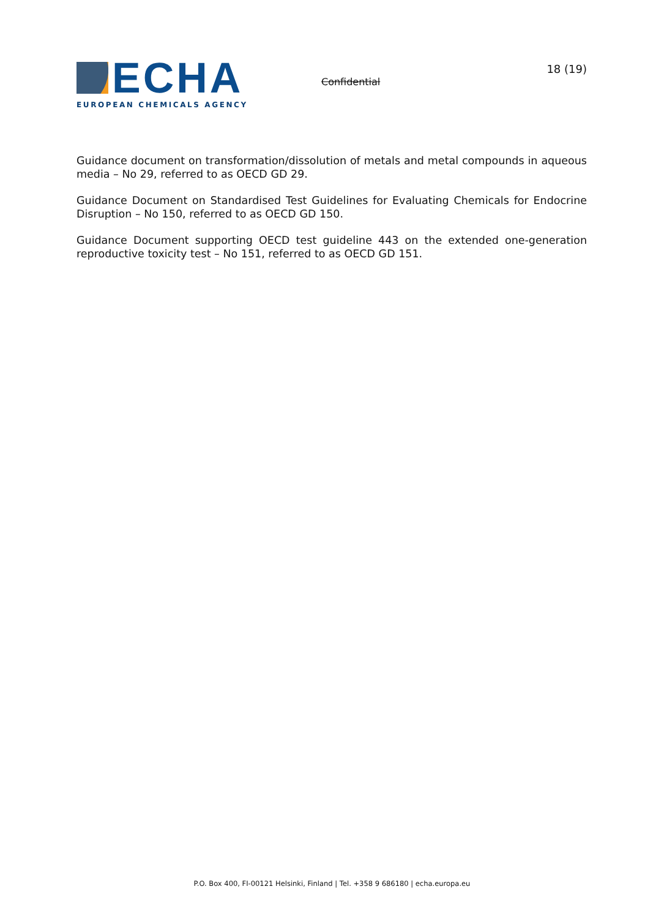ECHA
EUROPEAN CHEMICALS AGENCY
Confidential
18 (19)
Guidance document on transformation/dissolution of metals and metal compounds in aqueous media – No 29, referred to as OECD GD 29.
Guidance Document on Standardised Test Guidelines for Evaluating Chemicals for Endocrine Disruption – No 150, referred to as OECD GD 150.
Guidance Document supporting OECD test guideline 443 on the extended one-generation reproductive toxicity test – No 151, referred to as OECD GD 151.
P.O. Box 400, FI-00121 Helsinki, Finland | Tel. +358 9 686180 | echa.europa.eu